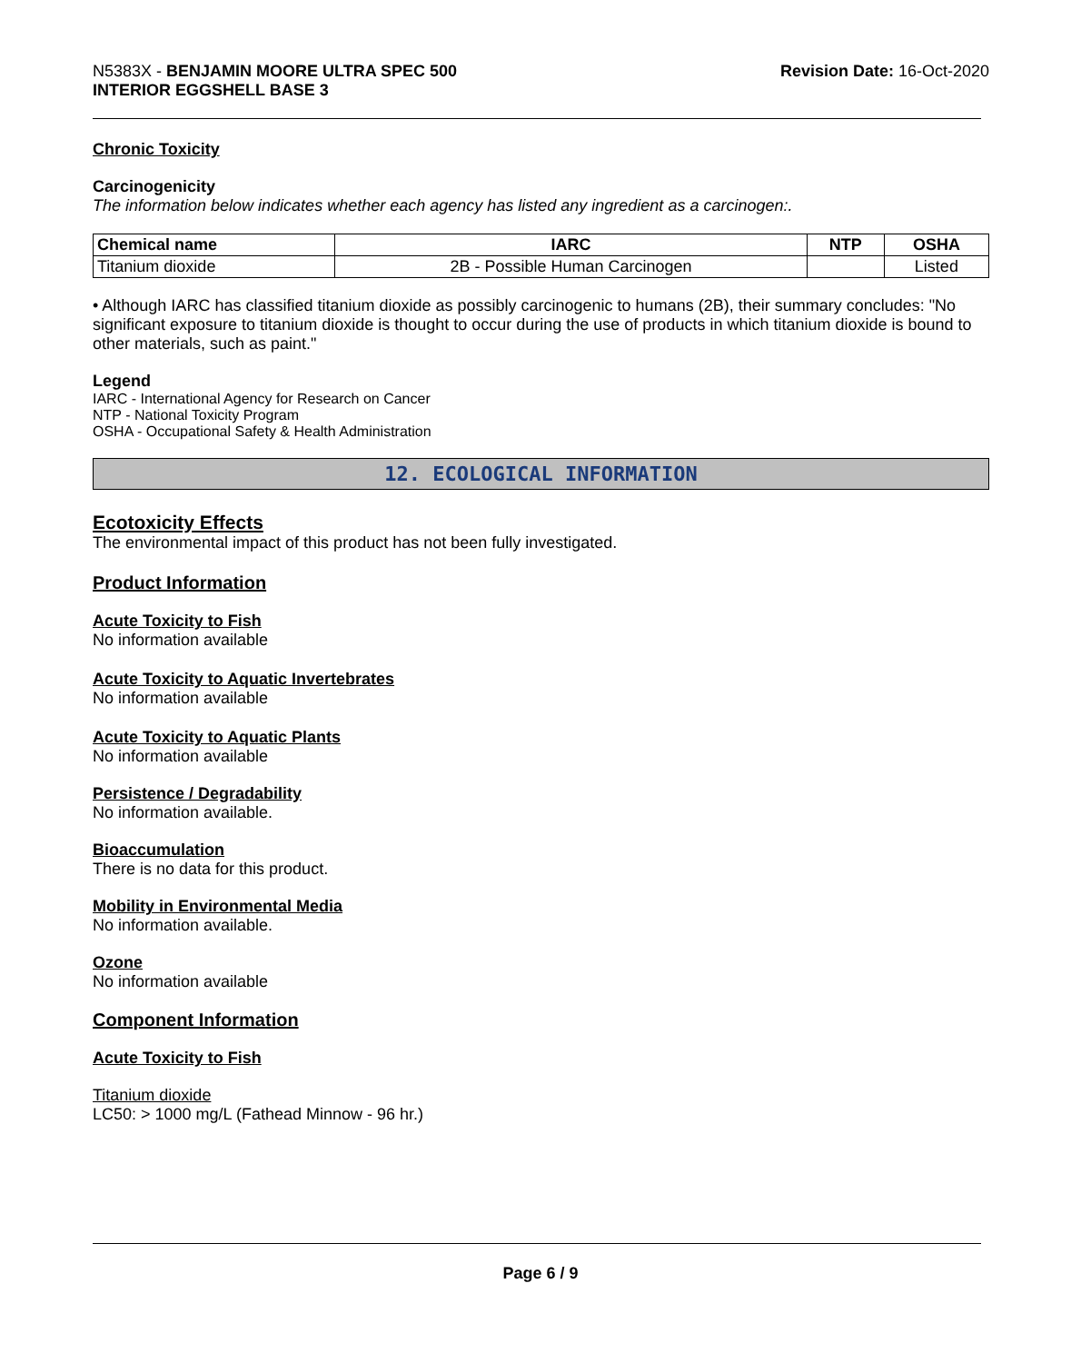N5383X - BENJAMIN MOORE ULTRA SPEC 500
INTERIOR EGGSHELL BASE 3
Revision Date: 16-Oct-2020
Chronic Toxicity
Carcinogenicity
The information below indicates whether each agency has listed any ingredient as a carcinogen:.
| Chemical name | IARC | NTP | OSHA |
| --- | --- | --- | --- |
| Titanium dioxide | 2B - Possible Human Carcinogen | | Listed |
• Although IARC has classified titanium dioxide as possibly carcinogenic to humans (2B), their summary concludes: "No significant exposure to titanium dioxide is thought to occur during the use of products in which titanium dioxide is bound to other materials, such as paint."
Legend
IARC - International Agency for Research on Cancer
NTP - National Toxicity Program
OSHA - Occupational Safety & Health Administration
12. ECOLOGICAL INFORMATION
Ecotoxicity Effects
The environmental impact of this product has not been fully investigated.
Product Information
Acute Toxicity to Fish
No information available
Acute Toxicity to Aquatic Invertebrates
No information available
Acute Toxicity to Aquatic Plants
No information available
Persistence / Degradability
No information available.
Bioaccumulation
There is no data for this product.
Mobility in Environmental Media
No information available.
Ozone
No information available
Component Information
Acute Toxicity to Fish
Titanium dioxide
LC50: > 1000 mg/L (Fathead Minnow - 96 hr.)
Page 6 / 9